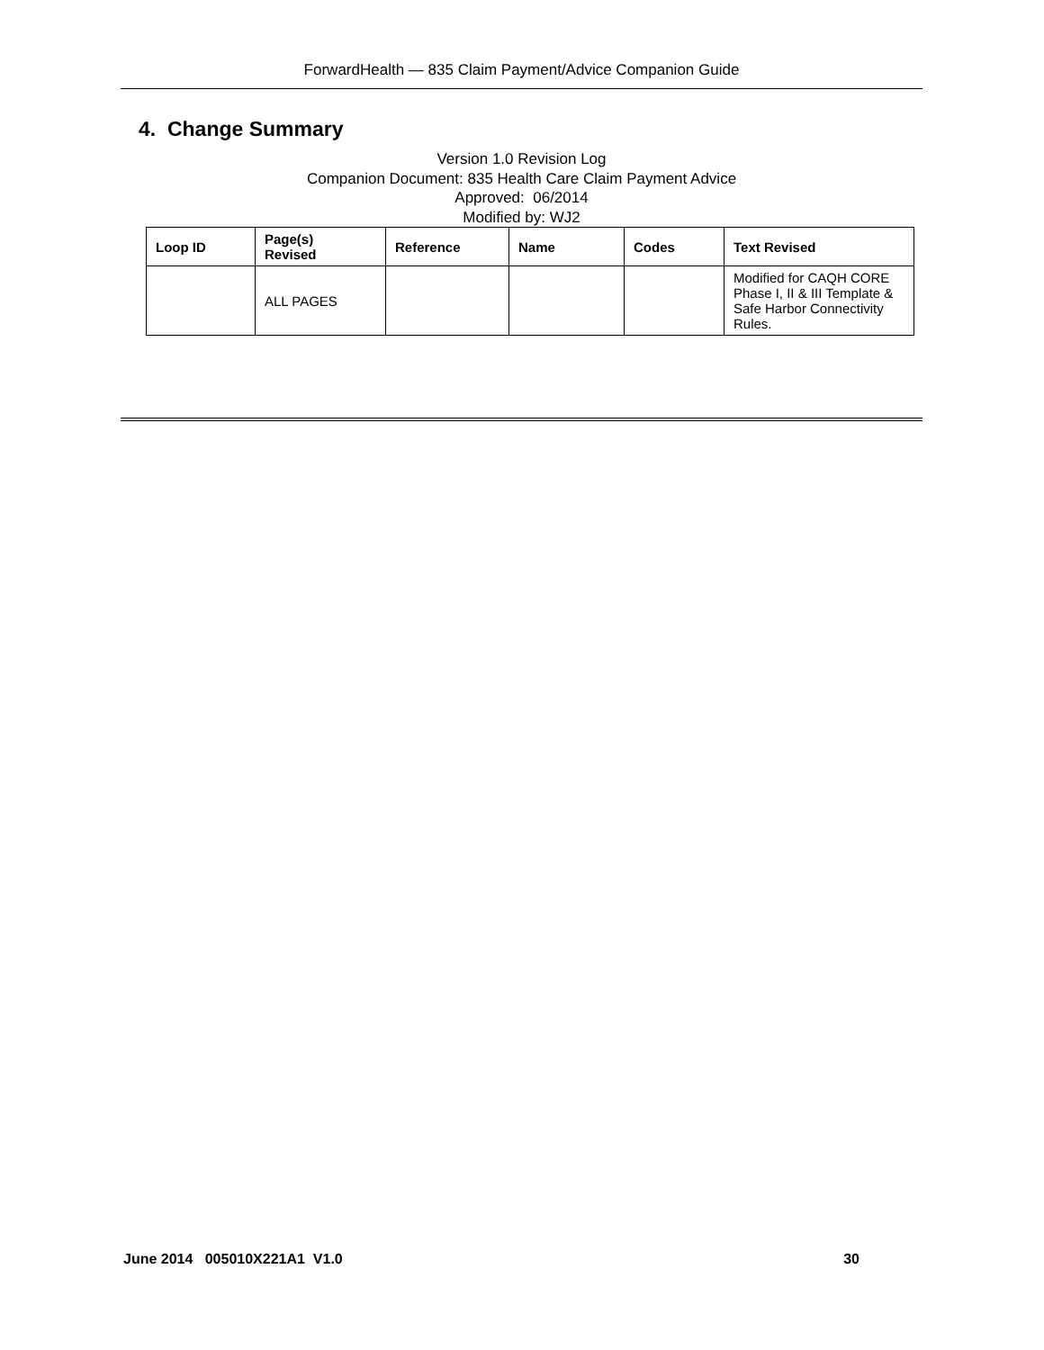ForwardHealth — 835 Claim Payment/Advice Companion Guide
4. Change Summary
Version 1.0 Revision Log
Companion Document: 835 Health Care Claim Payment Advice
Approved: 06/2014
Modified by: WJ2
| Loop ID | Page(s) Revised | Reference | Name | Codes | Text Revised |
| --- | --- | --- | --- | --- | --- |
| | ALL PAGES | | | | Modified for CAQH CORE Phase I, II & III Template & Safe Harbor Connectivity Rules. |
June 2014 005010X221A1 V1.0 30